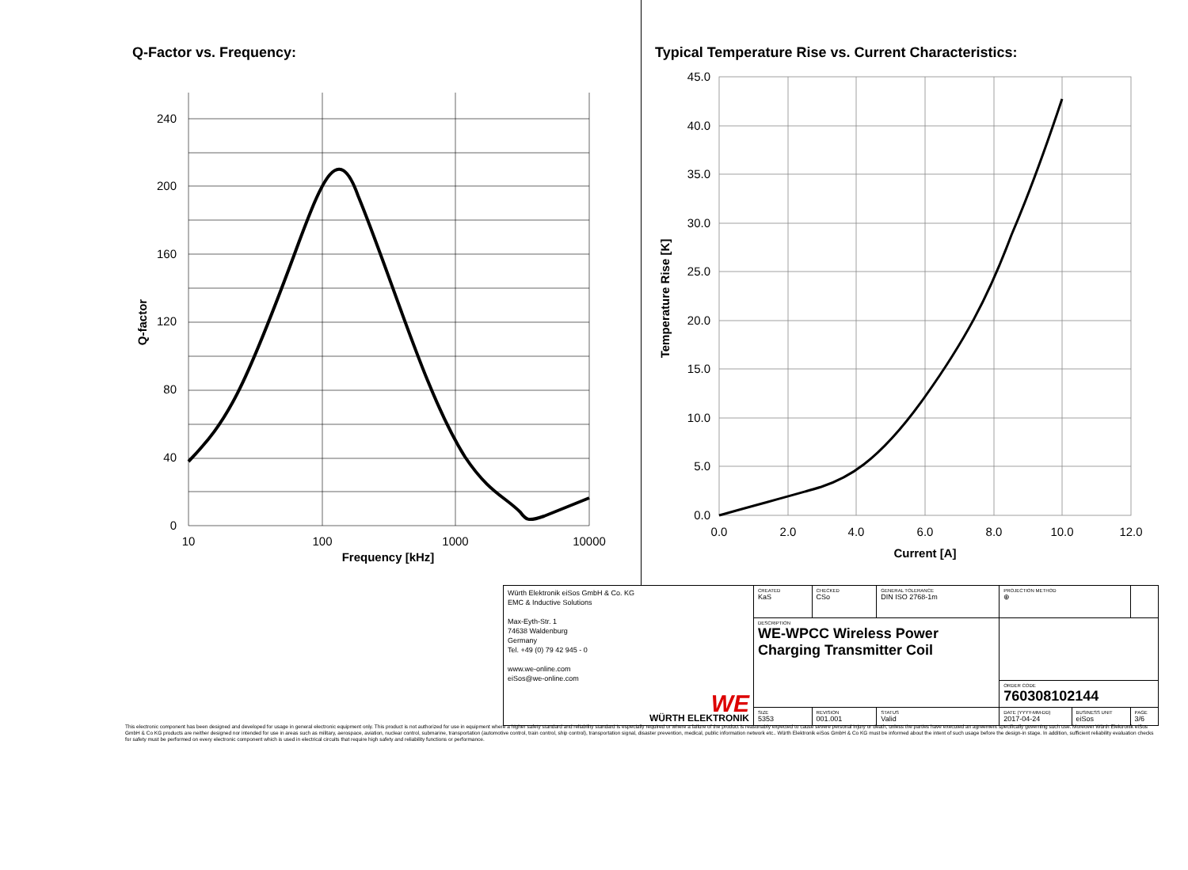Q-Factor vs. Frequency:
240
200
160
120
80
40
0
10
100
1000
10000
Frequency [kHz]
Q-factor
Typical Temperature Rise vs. Current Characteristics:
45.0
40.0
35.0
30.0
25.0
20.0
15.0
10.0
5.0
0.0
0.0
2.0
4.0
6.0
8.0
10.0
12.0
Current [A]
Temperature Rise [K]
| Würth Elektronik eiSos GmbH & Co. KG EMC & Inductive Solutions Max-Eyth-Str. 1 74638 Waldenburg Germany Tel. +49 (0) 79 42 945 - 0 www.we-online.com eiSos@we-online.com WE WÜRTH ELEKTRONIK | CREATED KaS | CHECKED CSo | GENERAL TOLERANCE DIN ISO 2768-1m | PROJECTION METHOD ⊕ | | |
| | DESCRIPTION WE-WPCC Wireless Power Charging Transmitter Coil | | | | | |
| | | | | ORDER CODE 760308102144 | | |
| | SIZE 5353 | REVISION 001.001 | STATUS Valid | DATE (YYYY-MM-DD) 2017-04-24 | BUSINESS UNIT eiSos | PAGE 3/6 |
This electronic component has been designed and developed for usage in general electronic equipment only. This product is not authorized for use in equipment where a higher safety standard and reliability standard is especially required or where a failure of the product is reasonably expected to cause severe personal injury or death, unless the parties have executed an agreement specifically governing such use. Moreover Würth Elektronik eiSos GmbH & Co KG products are neither designed nor intended for use in areas such as military, aerospace, aviation, nuclear control, submarine, transportation (automotive control, train control, ship control), transportation signal, disaster prevention, medical, public information network etc.. Würth Elektronik eiSos GmbH & Co KG must be informed about the intent of such usage before the design-in stage. In addition, sufficient reliability evaluation checks for safety must be performed on every electronic component which is used in electrical circuits that require high safety and reliability functions or performance.